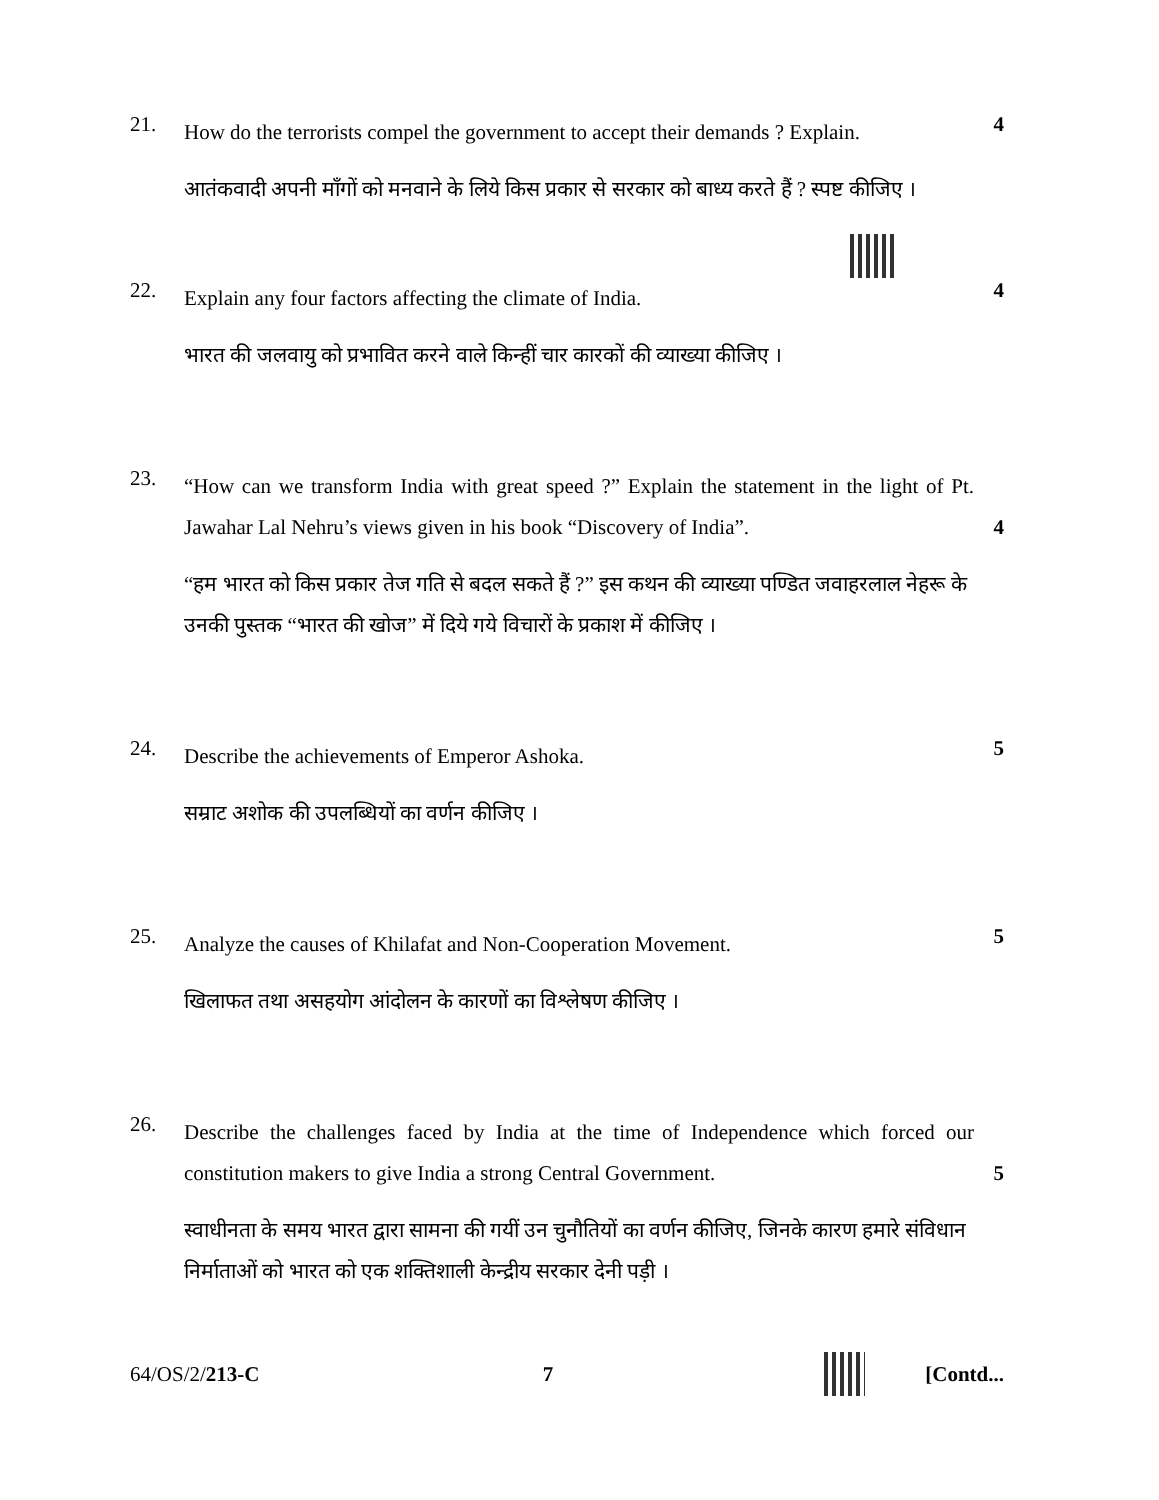21.
How do the terrorists compel the government to accept their demands ? Explain.
4
आतंकवादी अपनी माँगों को मनवाने के लिये किस प्रकार से सरकार को बाध्य करते हैं ? स्पष्ट कीजिए ।
22.
Explain any four factors affecting the climate of India.
4
भारत की जलवायु को प्रभावित करने वाले किन्हीं चार कारकों की व्याख्या कीजिए ।
23.
“How can we transform India with great speed ?” Explain the statement in the light of Pt. Jawahar Lal Nehru’s views given in his book “Discovery of India”.
4
“हम भारत को किस प्रकार तेज गति से बदल सकते हैं ?” इस कथन की व्याख्या पण्डित जवाहरलाल नेहरू के उनकी पुस्तक “भारत की खोज” में दिये गये विचारों के प्रकाश में कीजिए ।
24.
Describe the achievements of Emperor Ashoka.
5
सम्राट अशोक की उपलब्धियों का वर्णन कीजिए ।
25.
Analyze the causes of Khilafat and Non-Cooperation Movement.
5
खिलाफत तथा असहयोग आंदोलन के कारणों का विश्लेषण कीजिए ।
26.
Describe the challenges faced by India at the time of Independence which forced our constitution makers to give India a strong Central Government.
5
स्वाधीनता के समय भारत द्वारा सामना की गयीं उन चुनौतियों का वर्णन कीजिए, जिनके कारण हमारे संविधान निर्माताओं को भारत को एक शक्तिशाली केन्द्रीय सरकार देनी पड़ी ।
64/OS/2/213-C 7 [Contd...